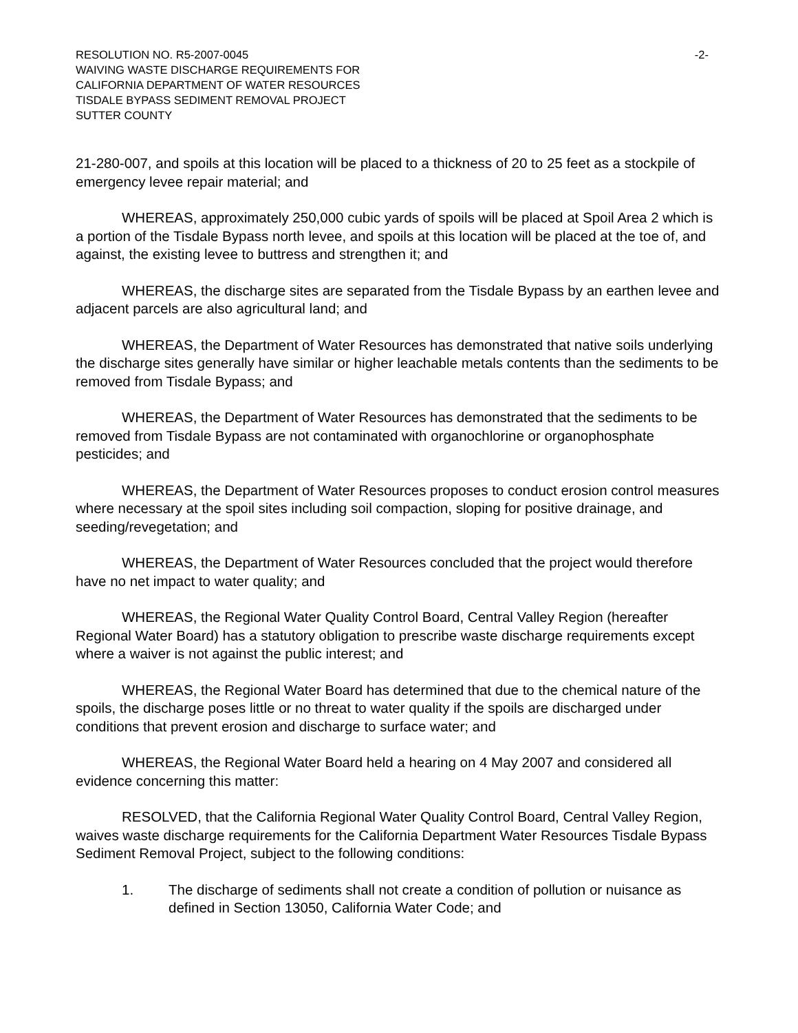RESOLUTION NO. R5-2007-0045 -2-
WAIVING WASTE DISCHARGE REQUIREMENTS FOR
CALIFORNIA DEPARTMENT OF WATER RESOURCES
TISDALE BYPASS SEDIMENT REMOVAL PROJECT
SUTTER COUNTY
21-280-007, and spoils at this location will be placed to a thickness of 20 to 25 feet as a stockpile of emergency levee repair material; and
WHEREAS, approximately 250,000 cubic yards of spoils will be placed at Spoil Area 2 which is a portion of the Tisdale Bypass north levee, and spoils at this location will be placed at the toe of, and against, the existing levee to buttress and strengthen it; and
WHEREAS, the discharge sites are separated from the Tisdale Bypass by an earthen levee and adjacent parcels are also agricultural land; and
WHEREAS, the Department of Water Resources has demonstrated that native soils underlying the discharge sites generally have similar or higher leachable metals contents than the sediments to be removed from Tisdale Bypass; and
WHEREAS, the Department of Water Resources has demonstrated that the sediments to be removed from Tisdale Bypass are not contaminated with organochlorine or organophosphate pesticides; and
WHEREAS, the Department of Water Resources proposes to conduct erosion control measures where necessary at the spoil sites including soil compaction, sloping for positive drainage, and seeding/revegetation; and
WHEREAS, the Department of Water Resources concluded that the project would therefore have no net impact to water quality; and
WHEREAS, the Regional Water Quality Control Board, Central Valley Region (hereafter Regional Water Board) has a statutory obligation to prescribe waste discharge requirements except where a waiver is not against the public interest; and
WHEREAS, the Regional Water Board has determined that due to the chemical nature of the spoils, the discharge poses little or no threat to water quality if the spoils are discharged under conditions that prevent erosion and discharge to surface water; and
WHEREAS, the Regional Water Board held a hearing on 4 May 2007 and considered all evidence concerning this matter:
RESOLVED, that the California Regional Water Quality Control Board, Central Valley Region, waives waste discharge requirements for the California Department Water Resources Tisdale Bypass Sediment Removal Project, subject to the following conditions:
1. The discharge of sediments shall not create a condition of pollution or nuisance as defined in Section 13050, California Water Code; and